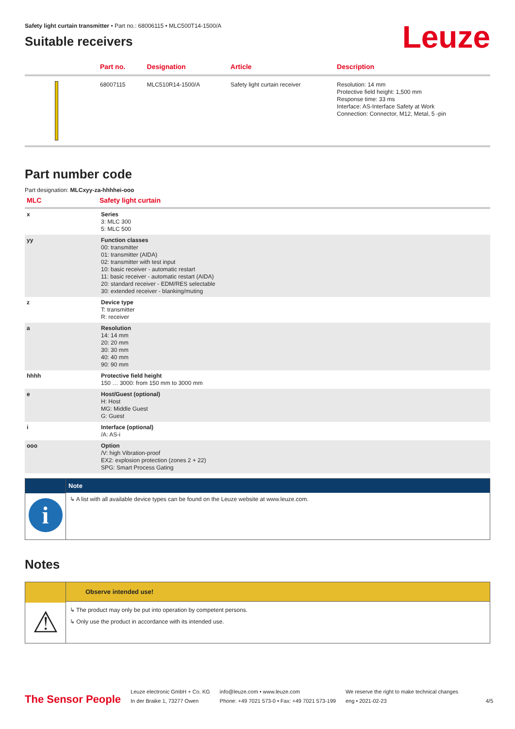Safety light curtain transmitter • Part no.: 68006115 • MLC500T14-1500/A
Suitable receivers
Leuze
| | Part no. | Designation | Article | Description |
| --- | --- | --- | --- | --- |
| | 68007115 | MLC510R14-1500/A | Safety light curtain receiver | Resolution: 14 mm Protective field height: 1,500 mm Response time: 33 ms Interface: AS-Interface Safety at Work Connection: Connector, M12, Metal, 5 -pin |
Part number code
Part designation: MLCxyy-za-hhhhei-ooo
| MLC | Safety light curtain |
| --- | --- |
| x | Series 3: MLC 300 5: MLC 500 |
| yy | Function classes 00: transmitter 01: transmitter (AIDA) 02: transmitter with test input 10: basic receiver - automatic restart 11: basic receiver - automatic restart (AIDA) 20: standard receiver - EDM/RES selectable 30: extended receiver - blanking/muting |
| z | Device type T: transmitter R: receiver |
| a | Resolution 14: 14 mm 20: 20 mm 30: 30 mm 40: 40 mm 90: 90 mm |
| hhhh | Protective field height 150 … 3000: from 150 mm to 3000 mm |
| e | Host/Guest (optional) H: Host MG: Middle Guest G: Guest |
| i | Interface (optional) /A: AS-i |
| ooo | Option /V: high Vibration-proof EX2: explosion protection (zones 2 + 22) SPG: Smart Process Gating |
i
Note
↳ A list with all available device types can be found on the Leuze website at www.leuze.com.
Notes
⚠
Observe intended use!
↳ The product may only be put into operation by competent persons.
↳ Only use the product in accordance with its intended use.
The Sensor People
Leuze electronic GmbH + Co. KG
In der Braike 1, 73277 Owen
info@leuze.com • www.leuze.com
Phone: +49 7021 573-0 • Fax: +49 7021 573-199
We reserve the right to make technical changes
eng • 2021-02-23
4/5